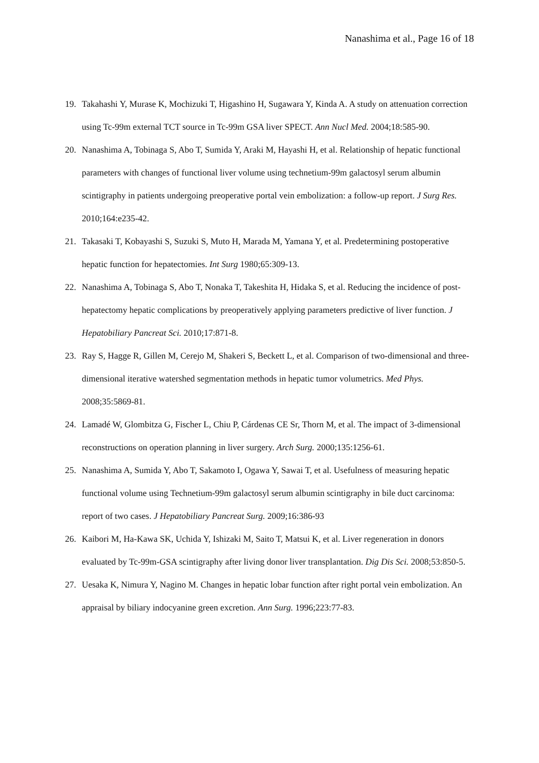Nanashima et al., Page 16 of 18
19. Takahashi Y, Murase K, Mochizuki T, Higashino H, Sugawara Y, Kinda A. A study on attenuation correction using Tc-99m external TCT source in Tc-99m GSA liver SPECT. Ann Nucl Med. 2004;18:585-90.
20. Nanashima A, Tobinaga S, Abo T, Sumida Y, Araki M, Hayashi H, et al. Relationship of hepatic functional parameters with changes of functional liver volume using technetium-99m galactosyl serum albumin scintigraphy in patients undergoing preoperative portal vein embolization: a follow-up report. J Surg Res. 2010;164:e235-42.
21. Takasaki T, Kobayashi S, Suzuki S, Muto H, Marada M, Yamana Y, et al. Predetermining postoperative hepatic function for hepatectomies. Int Surg 1980;65:309-13.
22. Nanashima A, Tobinaga S, Abo T, Nonaka T, Takeshita H, Hidaka S, et al. Reducing the incidence of post-hepatectomy hepatic complications by preoperatively applying parameters predictive of liver function. J Hepatobiliary Pancreat Sci. 2010;17:871-8.
23. Ray S, Hagge R, Gillen M, Cerejo M, Shakeri S, Beckett L, et al. Comparison of two-dimensional and three-dimensional iterative watershed segmentation methods in hepatic tumor volumetrics. Med Phys. 2008;35:5869-81.
24. Lamadé W, Glombitza G, Fischer L, Chiu P, Cárdenas CE Sr, Thorn M, et al. The impact of 3-dimensional reconstructions on operation planning in liver surgery. Arch Surg. 2000;135:1256-61.
25. Nanashima A, Sumida Y, Abo T, Sakamoto I, Ogawa Y, Sawai T, et al. Usefulness of measuring hepatic functional volume using Technetium-99m galactosyl serum albumin scintigraphy in bile duct carcinoma: report of two cases. J Hepatobiliary Pancreat Surg. 2009;16:386-93
26. Kaibori M, Ha-Kawa SK, Uchida Y, Ishizaki M, Saito T, Matsui K, et al. Liver regeneration in donors evaluated by Tc-99m-GSA scintigraphy after living donor liver transplantation. Dig Dis Sci. 2008;53:850-5.
27. Uesaka K, Nimura Y, Nagino M. Changes in hepatic lobar function after right portal vein embolization. An appraisal by biliary indocyanine green excretion. Ann Surg. 1996;223:77-83.